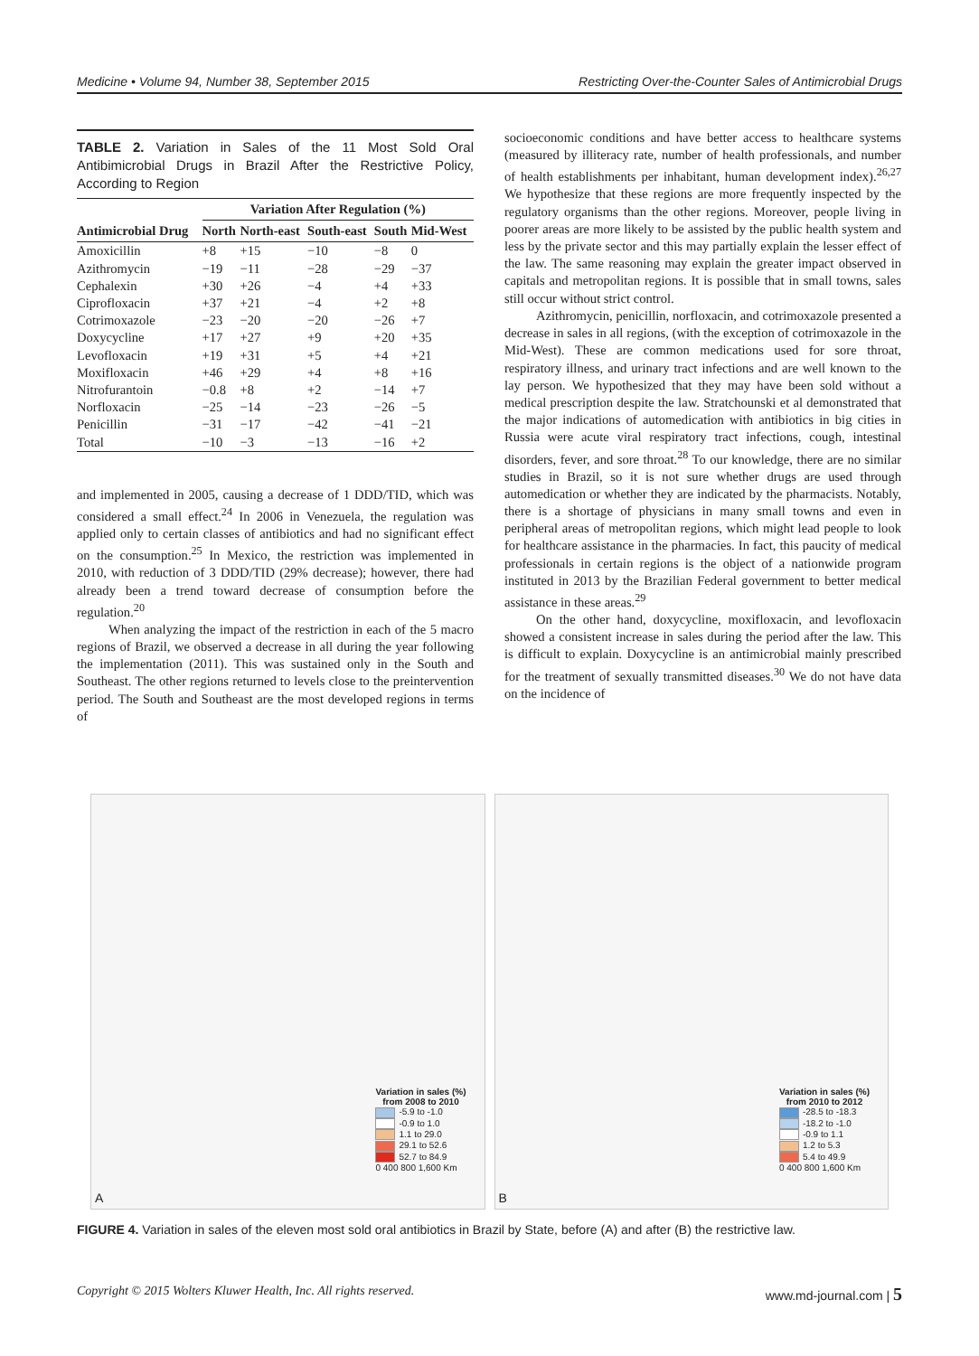Medicine • Volume 94, Number 38, September 2015 Restricting Over-the-Counter Sales of Antimicrobial Drugs
TABLE 2. Variation in Sales of the 11 Most Sold Oral Antibimicrobial Drugs in Brazil After the Restrictive Policy, According to Region
| | Variation After Regulation (%) | | | | |
| --- | --- | --- | --- | --- | --- |
| Antimicrobial Drug | North | North-east | South-east | South | Mid-West |
| Amoxicillin | +8 | +15 | −10 | −8 | 0 |
| Azithromycin | −19 | −11 | −28 | −29 | −37 |
| Cephalexin | +30 | +26 | −4 | +4 | +33 |
| Ciprofloxacin | +37 | +21 | −4 | +2 | +8 |
| Cotrimoxazole | −23 | −20 | −20 | −26 | +7 |
| Doxycycline | +17 | +27 | +9 | +20 | +35 |
| Levofloxacin | +19 | +31 | +5 | +4 | +21 |
| Moxifloxacin | +46 | +29 | +4 | +8 | +16 |
| Nitrofurantoin | −0.8 | +8 | +2 | −14 | +7 |
| Norfloxacin | −25 | −14 | −23 | −26 | −5 |
| Penicillin | −31 | −17 | −42 | −41 | −21 |
| Total | −10 | −3 | −13 | −16 | +2 |
and implemented in 2005, causing a decrease of 1 DDD/TID, which was considered a small effect.<sup>24</sup> In 2006 in Venezuela, the regulation was applied only to certain classes of antibiotics and had no significant effect on the consumption.<sup>25</sup> In Mexico, the restriction was implemented in 2010, with reduction of 3 DDD/TID (29% decrease); however, there had already been a trend toward decrease of consumption before the regulation.<sup>20</sup>
When analyzing the impact of the restriction in each of the 5 macro regions of Brazil, we observed a decrease in all during the year following the implementation (2011). This was sustained only in the South and Southeast. The other regions returned to levels close to the preintervention period. The South and Southeast are the most developed regions in terms of
socioeconomic conditions and have better access to healthcare systems (measured by illiteracy rate, number of health professionals, and number of health establishments per inhabitant, human development index).<sup>26,27</sup> We hypothesize that these regions are more frequently inspected by the regulatory organisms than the other regions. Moreover, people living in poorer areas are more likely to be assisted by the public health system and less by the private sector and this may partially explain the lesser effect of the law. The same reasoning may explain the greater impact observed in capitals and metropolitan regions. It is possible that in small towns, sales still occur without strict control.
Azithromycin, penicillin, norfloxacin, and cotrimoxazole presented a decrease in sales in all regions, (with the exception of cotrimoxazole in the Mid-West). These are common medications used for sore throat, respiratory illness, and urinary tract infections and are well known to the lay person. We hypothesized that they may have been sold without a medical prescription despite the law. Stratchounski et al demonstrated that the major indications of automedication with antibiotics in big cities in Russia were acute viral respiratory tract infections, cough, intestinal disorders, fever, and sore throat.<sup>28</sup> To our knowledge, there are no similar studies in Brazil, so it is not sure whether drugs are used through automedication or whether they are indicated by the pharmacists. Notably, there is a shortage of physicians in many small towns and even in peripheral areas of metropolitan regions, which might lead people to look for healthcare assistance in the pharmacies. In fact, this paucity of medical professionals in certain regions is the object of a nationwide program instituted in 2013 by the Brazilian Federal government to better medical assistance in these areas.<sup>29</sup>
On the other hand, doxycycline, moxifloxacin, and levofloxacin showed a consistent increase in sales during the period after the law. This is difficult to explain. Doxycycline is an antimicrobial mainly prescribed for the treatment of sexually transmitted diseases.<sup>30</sup> We do not have data on the incidence of
A
Variation in sales (%)
from 2008 to 2010
-5.9 to -1.0
-0.9 to 1.0
1.1 to 29.0
29.1 to 52.6
52.7 to 84.9
0 400 800 1,600 Km
B
Variation in sales (%)
from 2010 to 2012
-28.5 to -18.3
-18.2 to -1.0
-0.9 to 1.1
1.2 to 5.3
5.4 to 49.9
0 400 800 1,600 Km
FIGURE 4. Variation in sales of the eleven most sold oral antibiotics in Brazil by State, before (A) and after (B) the restrictive law.
Copyright © 2015 Wolters Kluwer Health, Inc. All rights reserved. www.md-journal.com | 5